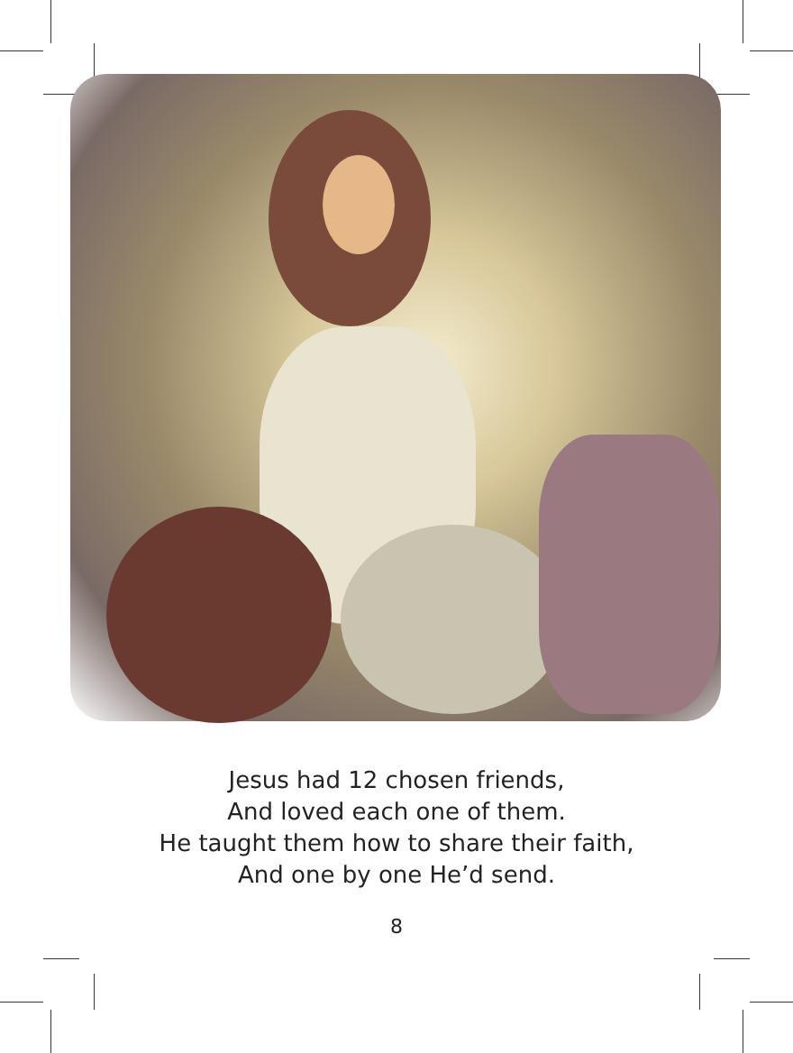Jesus had 12 chosen friends,
And loved each one of them.
He taught them how to share their faith,
And one by one He’d send.
8